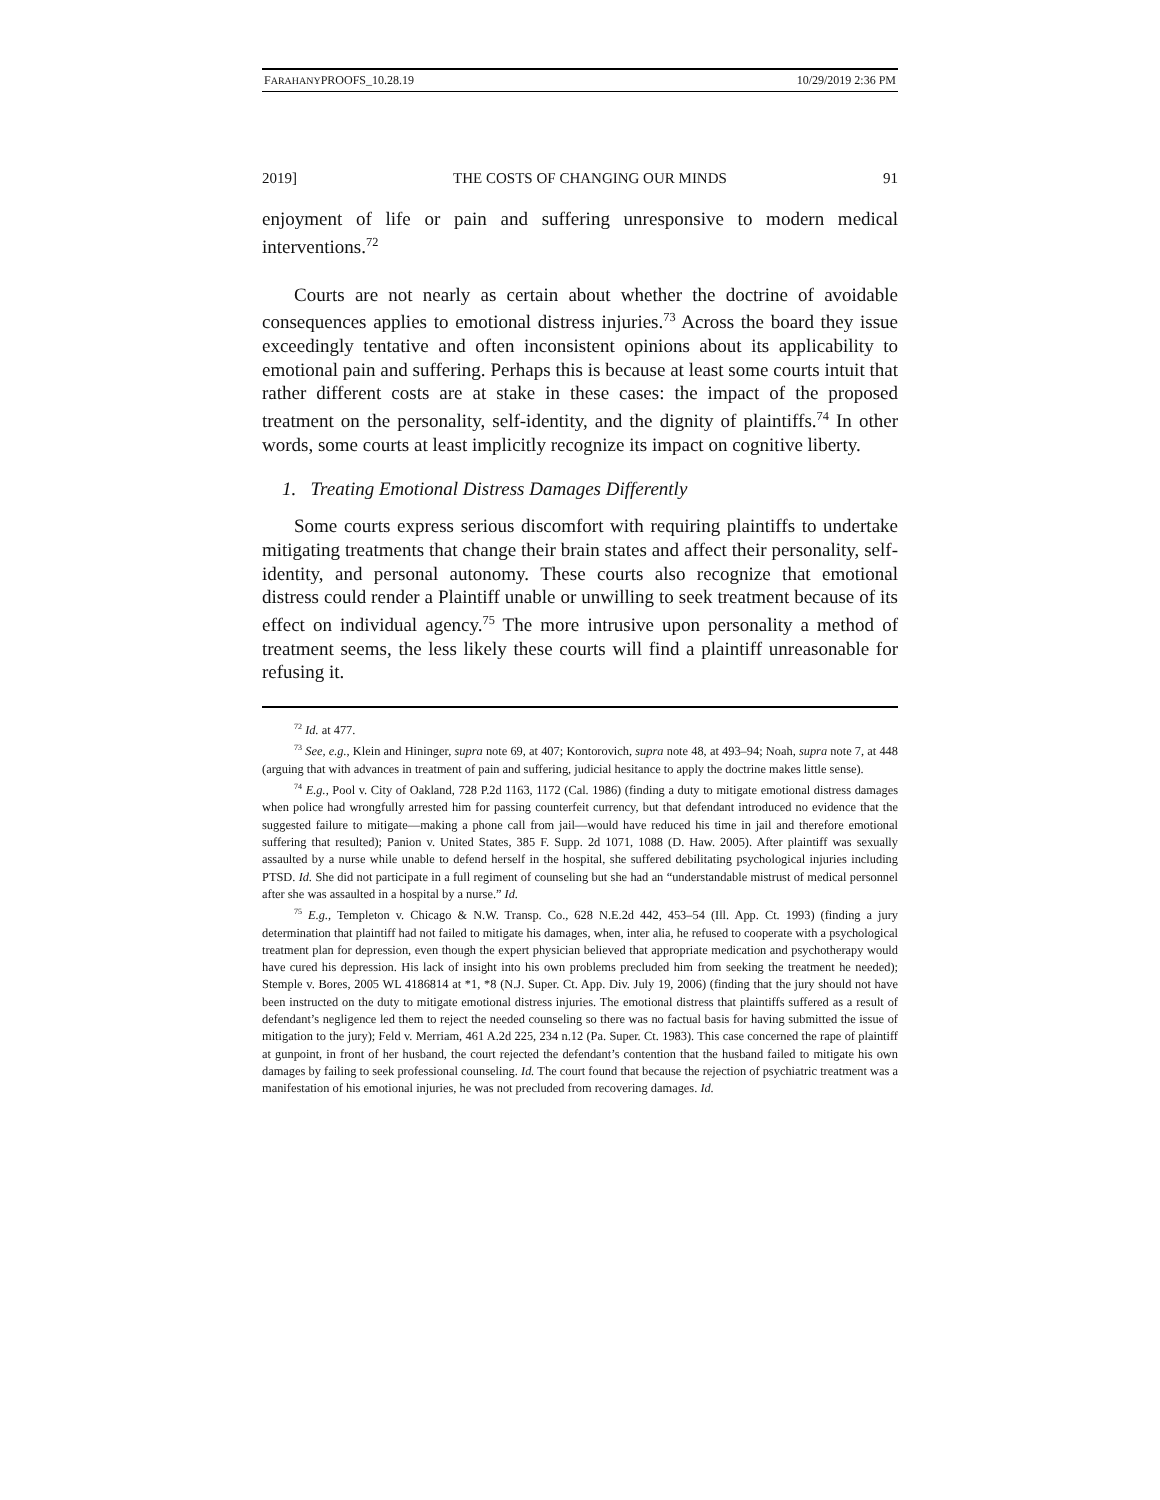FARAHANYPROOFS_10.28.19 10/29/2019 2:36 PM
2019] THE COSTS OF CHANGING OUR MINDS 91
enjoyment of life or pain and suffering unresponsive to modern medical interventions.<sup>72</sup>
Courts are not nearly as certain about whether the doctrine of avoidable consequences applies to emotional distress injuries.<sup>73</sup> Across the board they issue exceedingly tentative and often inconsistent opinions about its applicability to emotional pain and suffering. Perhaps this is because at least some courts intuit that rather different costs are at stake in these cases: the impact of the proposed treatment on the personality, self-identity, and the dignity of plaintiffs.<sup>74</sup> In other words, some courts at least implicitly recognize its impact on cognitive liberty.
1. Treating Emotional Distress Damages Differently
Some courts express serious discomfort with requiring plaintiffs to undertake mitigating treatments that change their brain states and affect their personality, self-identity, and personal autonomy. These courts also recognize that emotional distress could render a Plaintiff unable or unwilling to seek treatment because of its effect on individual agency.<sup>75</sup> The more intrusive upon personality a method of treatment seems, the less likely these courts will find a plaintiff unreasonable for refusing it.
<sup>72</sup> Id. at 477.
<sup>73</sup> See, e.g., Klein and Hininger, supra note 69, at 407; Kontorovich, supra note 48, at 493–94; Noah, supra note 7, at 448 (arguing that with advances in treatment of pain and suffering, judicial hesitance to apply the doctrine makes little sense).
<sup>74</sup> E.g., Pool v. City of Oakland, 728 P.2d 1163, 1172 (Cal. 1986) (finding a duty to mitigate emotional distress damages when police had wrongfully arrested him for passing counterfeit currency, but that defendant introduced no evidence that the suggested failure to mitigate—making a phone call from jail—would have reduced his time in jail and therefore emotional suffering that resulted); Panion v. United States, 385 F. Supp. 2d 1071, 1088 (D. Haw. 2005). After plaintiff was sexually assaulted by a nurse while unable to defend herself in the hospital, she suffered debilitating psychological injuries including PTSD. Id. She did not participate in a full regiment of counseling but she had an “understandable mistrust of medical personnel after she was assaulted in a hospital by a nurse.” Id.
<sup>75</sup> E.g., Templeton v. Chicago & N.W. Transp. Co., 628 N.E.2d 442, 453–54 (Ill. App. Ct. 1993) (finding a jury determination that plaintiff had not failed to mitigate his damages, when, inter alia, he refused to cooperate with a psychological treatment plan for depression, even though the expert physician believed that appropriate medication and psychotherapy would have cured his depression. His lack of insight into his own problems precluded him from seeking the treatment he needed); Stemple v. Bores, 2005 WL 4186814 at *1, *8 (N.J. Super. Ct. App. Div. July 19, 2006) (finding that the jury should not have been instructed on the duty to mitigate emotional distress injuries. The emotional distress that plaintiffs suffered as a result of defendant’s negligence led them to reject the needed counseling so there was no factual basis for having submitted the issue of mitigation to the jury); Feld v. Merriam, 461 A.2d 225, 234 n.12 (Pa. Super. Ct. 1983). This case concerned the rape of plaintiff at gunpoint, in front of her husband, the court rejected the defendant’s contention that the husband failed to mitigate his own damages by failing to seek professional counseling. Id. The court found that because the rejection of psychiatric treatment was a manifestation of his emotional injuries, he was not precluded from recovering damages. Id.